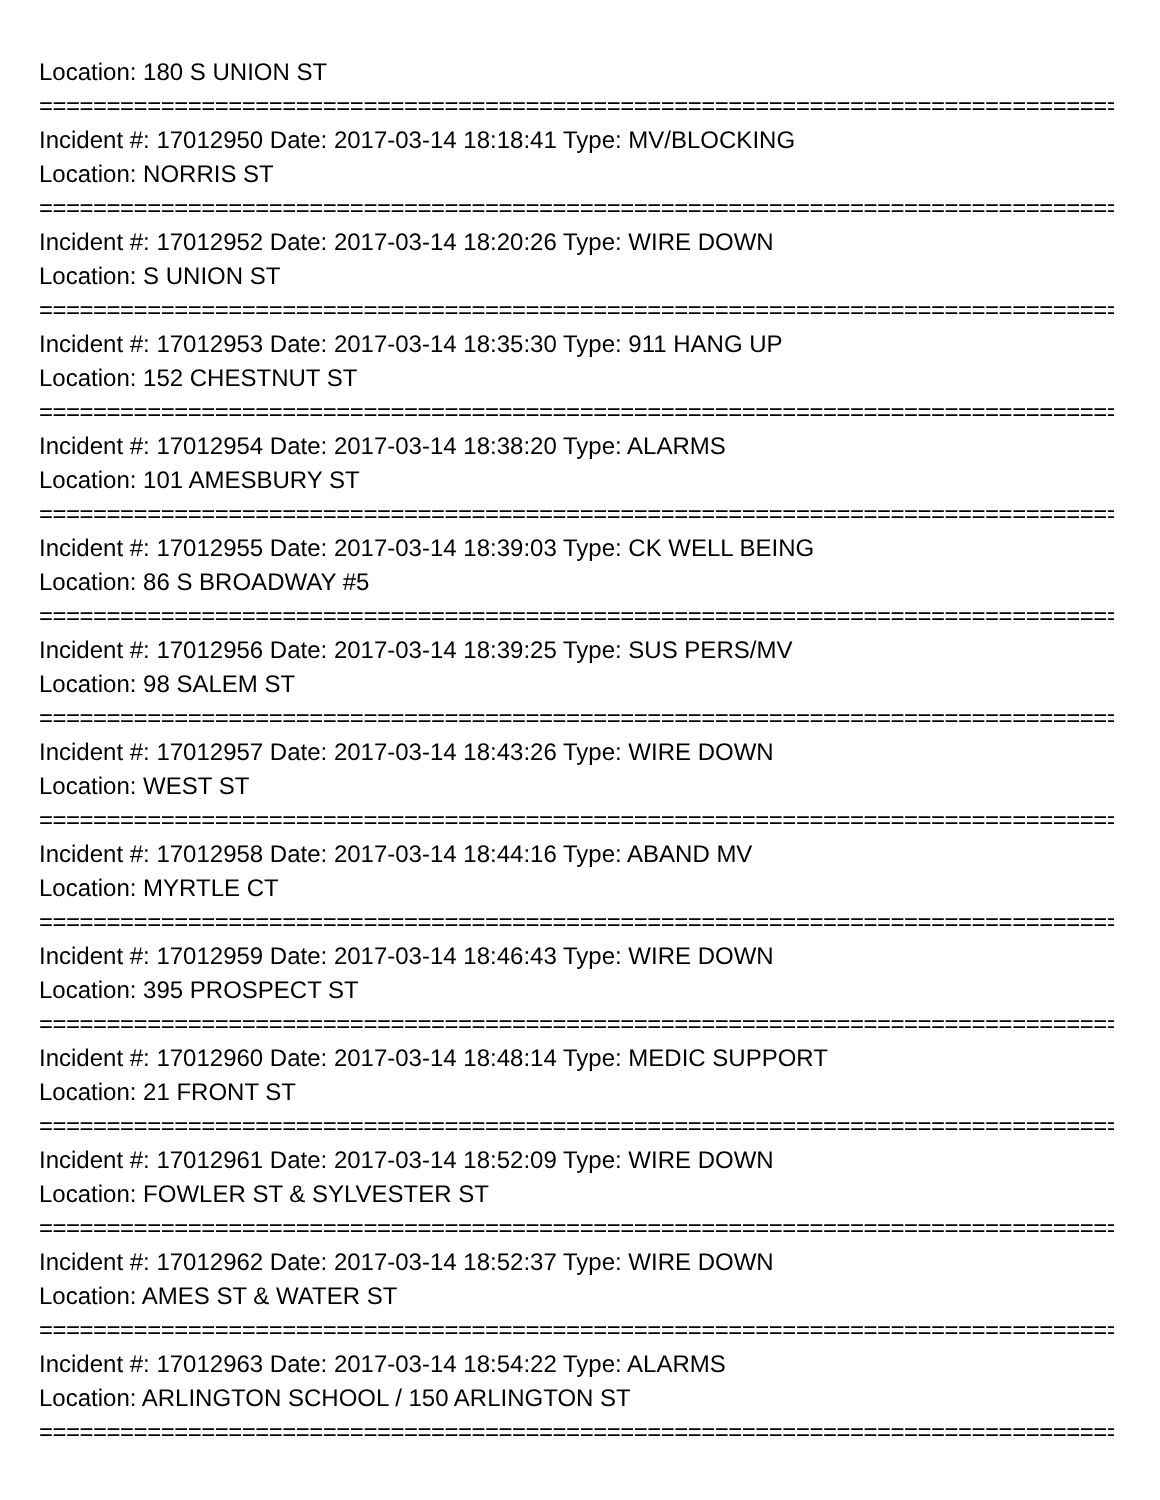Location: 180 S UNION ST
================================================================================
Incident #: 17012950 Date: 2017-03-14 18:18:41 Type: MV/BLOCKING
Location: NORRIS ST
================================================================================
Incident #: 17012952 Date: 2017-03-14 18:20:26 Type: WIRE DOWN
Location: S UNION ST
================================================================================
Incident #: 17012953 Date: 2017-03-14 18:35:30 Type: 911 HANG UP
Location: 152 CHESTNUT ST
================================================================================
Incident #: 17012954 Date: 2017-03-14 18:38:20 Type: ALARMS
Location: 101 AMESBURY ST
================================================================================
Incident #: 17012955 Date: 2017-03-14 18:39:03 Type: CK WELL BEING
Location: 86 S BROADWAY #5
================================================================================
Incident #: 17012956 Date: 2017-03-14 18:39:25 Type: SUS PERS/MV
Location: 98 SALEM ST
================================================================================
Incident #: 17012957 Date: 2017-03-14 18:43:26 Type: WIRE DOWN
Location: WEST ST
================================================================================
Incident #: 17012958 Date: 2017-03-14 18:44:16 Type: ABAND MV
Location: MYRTLE CT
================================================================================
Incident #: 17012959 Date: 2017-03-14 18:46:43 Type: WIRE DOWN
Location: 395 PROSPECT ST
================================================================================
Incident #: 17012960 Date: 2017-03-14 18:48:14 Type: MEDIC SUPPORT
Location: 21 FRONT ST
================================================================================
Incident #: 17012961 Date: 2017-03-14 18:52:09 Type: WIRE DOWN
Location: FOWLER ST & SYLVESTER ST
================================================================================
Incident #: 17012962 Date: 2017-03-14 18:52:37 Type: WIRE DOWN
Location: AMES ST & WATER ST
================================================================================
Incident #: 17012963 Date: 2017-03-14 18:54:22 Type: ALARMS
Location: ARLINGTON SCHOOL / 150 ARLINGTON ST
================================================================================